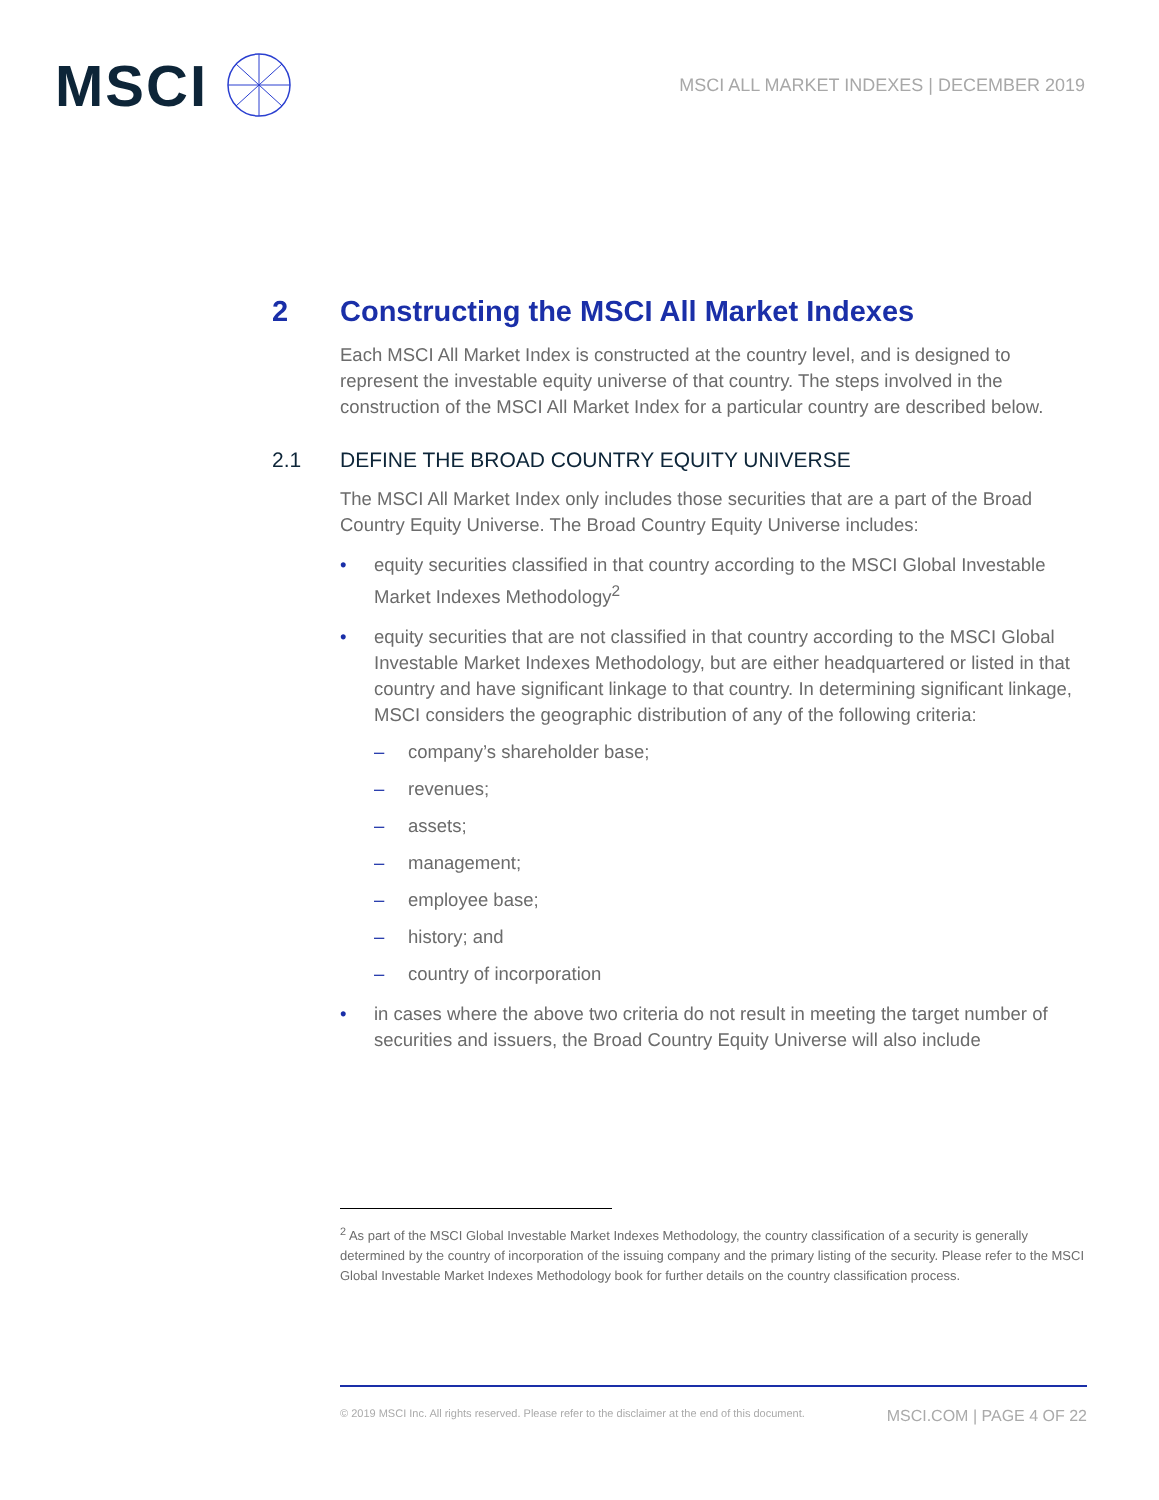MSCI
MSCI ALL MARKET INDEXES | DECEMBER 2019
2 Constructing the MSCI All Market Indexes
Each MSCI All Market Index is constructed at the country level, and is designed to represent the investable equity universe of that country. The steps involved in the construction of the MSCI All Market Index for a particular country are described below.
2.1 DEFINE THE BROAD COUNTRY EQUITY UNIVERSE
The MSCI All Market Index only includes those securities that are a part of the Broad Country Equity Universe. The Broad Country Equity Universe includes:
• equity securities classified in that country according to the MSCI Global Investable Market Indexes Methodology<sup>2</sup>
• equity securities that are not classified in that country according to the MSCI Global Investable Market Indexes Methodology, but are either headquartered or listed in that country and have significant linkage to that country. In determining significant linkage, MSCI considers the geographic distribution of any of the following criteria:
– company’s shareholder base;
– revenues;
– assets;
– management;
– employee base;
– history; and
– country of incorporation
• in cases where the above two criteria do not result in meeting the target number of securities and issuers, the Broad Country Equity Universe will also include
<sup>2</sup> As part of the MSCI Global Investable Market Indexes Methodology, the country classification of a security is generally determined by the country of incorporation of the issuing company and the primary listing of the security. Please refer to the MSCI Global Investable Market Indexes Methodology book for further details on the country classification process.
© 2019 MSCI Inc. All rights reserved. Please refer to the disclaimer at the end of this document. MSCI.COM | PAGE 4 OF 22